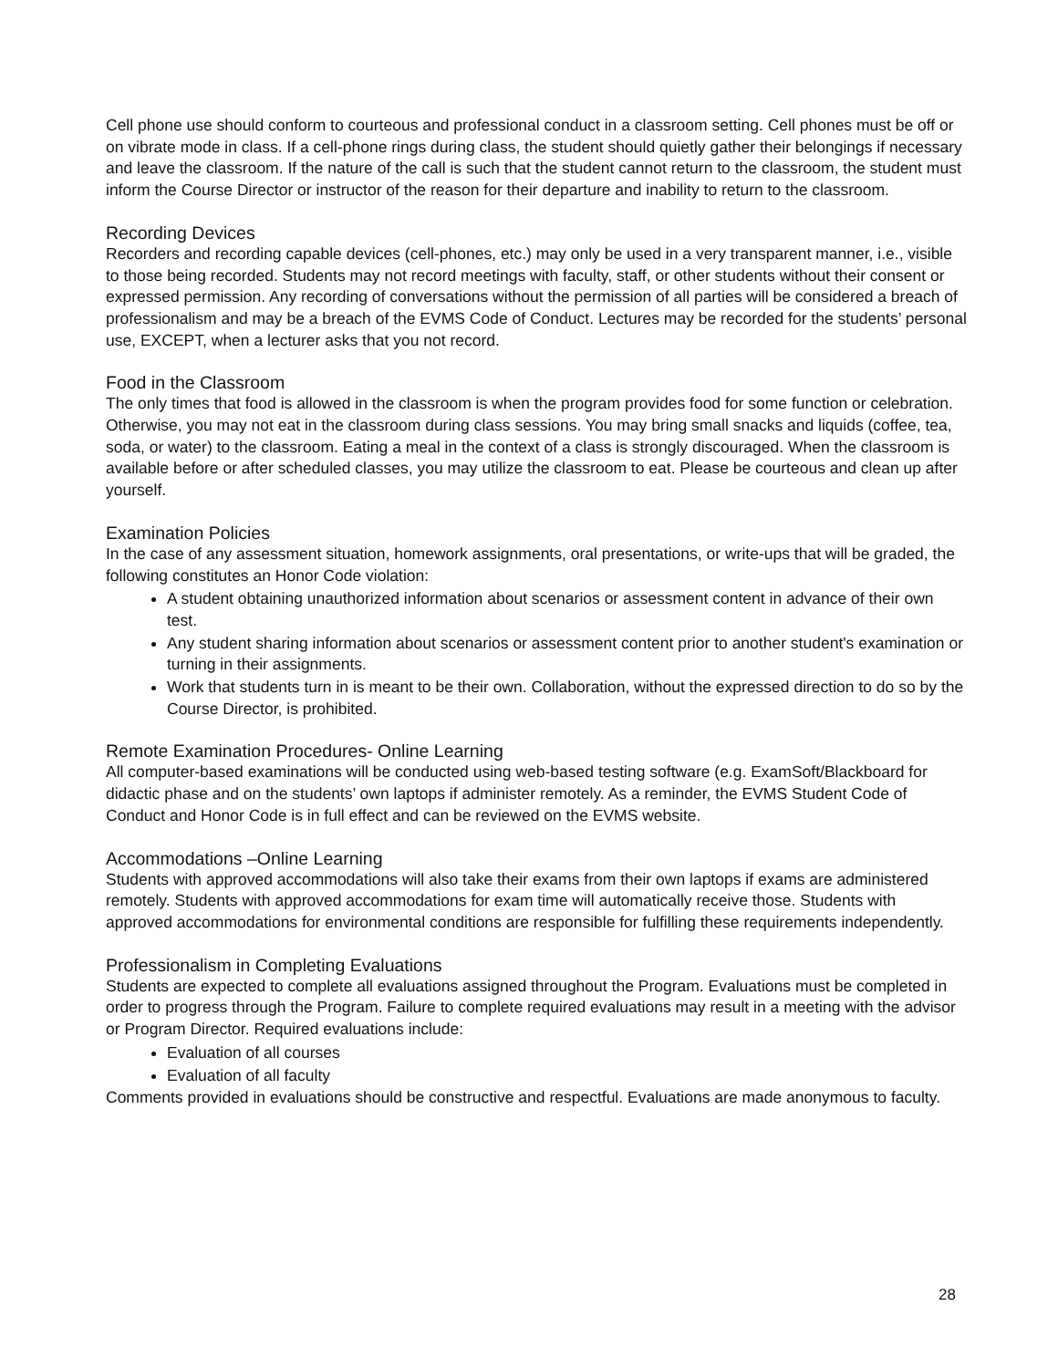Cell phone use should conform to courteous and professional conduct in a classroom setting. Cell phones must be off or on vibrate mode in class. If a cell-phone rings during class, the student should quietly gather their belongings if necessary and leave the classroom. If the nature of the call is such that the student cannot return to the classroom, the student must inform the Course Director or instructor of the reason for their departure and inability to return to the classroom.
Recording Devices
Recorders and recording capable devices (cell-phones, etc.) may only be used in a very transparent manner, i.e., visible to those being recorded. Students may not record meetings with faculty, staff, or other students without their consent or expressed permission. Any recording of conversations without the permission of all parties will be considered a breach of professionalism and may be a breach of the EVMS Code of Conduct. Lectures may be recorded for the students’ personal use, EXCEPT, when a lecturer asks that you not record.
Food in the Classroom
The only times that food is allowed in the classroom is when the program provides food for some function or celebration. Otherwise, you may not eat in the classroom during class sessions. You may bring small snacks and liquids (coffee, tea, soda, or water) to the classroom. Eating a meal in the context of a class is strongly discouraged. When the classroom is available before or after scheduled classes, you may utilize the classroom to eat. Please be courteous and clean up after yourself.
Examination Policies
In the case of any assessment situation, homework assignments, oral presentations, or write-ups that will be graded, the following constitutes an Honor Code violation:
A student obtaining unauthorized information about scenarios or assessment content in advance of their own test.
Any student sharing information about scenarios or assessment content prior to another student's examination or turning in their assignments.
Work that students turn in is meant to be their own. Collaboration, without the expressed direction to do so by the Course Director, is prohibited.
Remote Examination Procedures- Online Learning
All computer-based examinations will be conducted using web-based testing software (e.g. ExamSoft/Blackboard for didactic phase and on the students’ own laptops if administer remotely. As a reminder, the EVMS Student Code of Conduct and Honor Code is in full effect and can be reviewed on the EVMS website.
Accommodations –Online Learning
Students with approved accommodations will also take their exams from their own laptops if exams are administered remotely. Students with approved accommodations for exam time will automatically receive those. Students with approved accommodations for environmental conditions are responsible for fulfilling these requirements independently.
Professionalism in Completing Evaluations
Students are expected to complete all evaluations assigned throughout the Program. Evaluations must be completed in order to progress through the Program. Failure to complete required evaluations may result in a meeting with the advisor or Program Director. Required evaluations include:
Evaluation of all courses
Evaluation of all faculty
Comments provided in evaluations should be constructive and respectful. Evaluations are made anonymous to faculty.
28